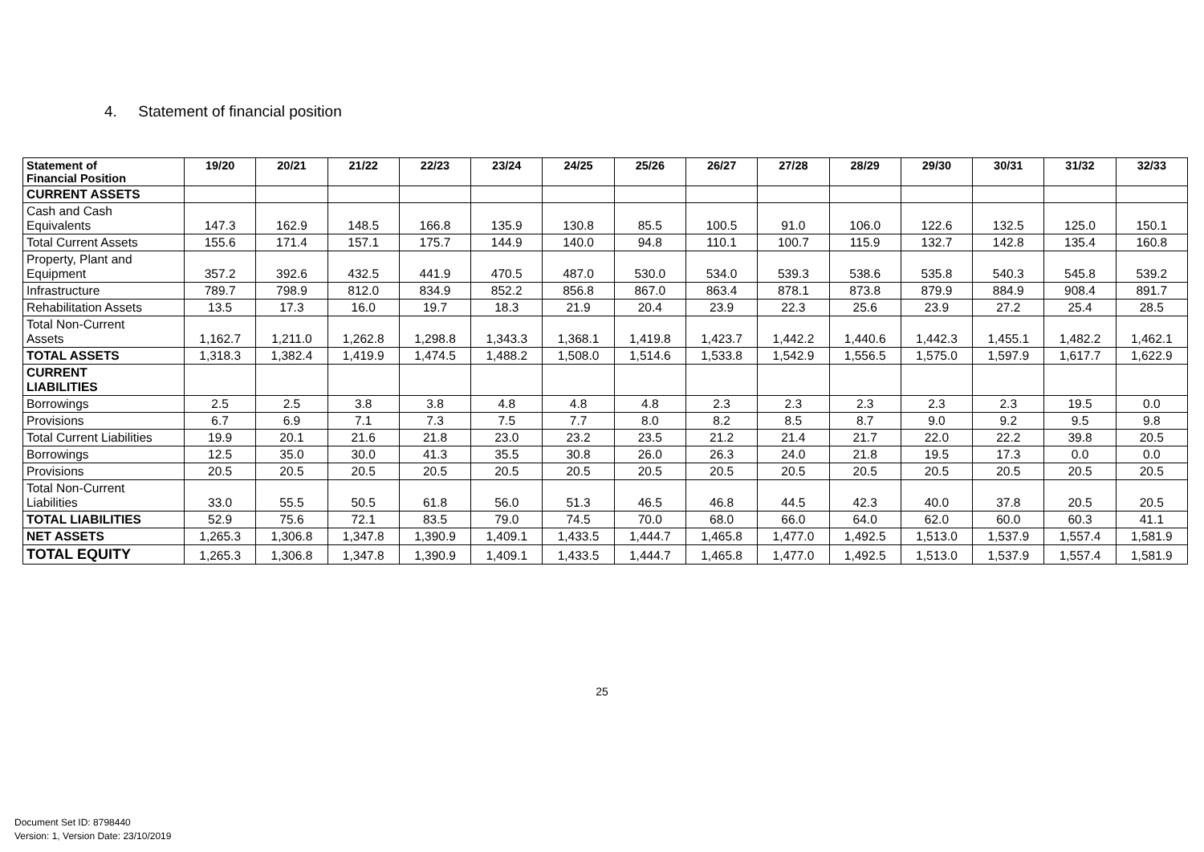4. Statement of financial position
| Statement of Financial Position | 19/20 | 20/21 | 21/22 | 22/23 | 23/24 | 24/25 | 25/26 | 26/27 | 27/28 | 28/29 | 29/30 | 30/31 | 31/32 | 32/33 |
| --- | --- | --- | --- | --- | --- | --- | --- | --- | --- | --- | --- | --- | --- | --- |
| CURRENT ASSETS | | | | | | | | | | | | | | |
| Cash and Cash Equivalents | 147.3 | 162.9 | 148.5 | 166.8 | 135.9 | 130.8 | 85.5 | 100.5 | 91.0 | 106.0 | 122.6 | 132.5 | 125.0 | 150.1 |
| Total Current Assets | 155.6 | 171.4 | 157.1 | 175.7 | 144.9 | 140.0 | 94.8 | 110.1 | 100.7 | 115.9 | 132.7 | 142.8 | 135.4 | 160.8 |
| Property, Plant and Equipment | 357.2 | 392.6 | 432.5 | 441.9 | 470.5 | 487.0 | 530.0 | 534.0 | 539.3 | 538.6 | 535.8 | 540.3 | 545.8 | 539.2 |
| Infrastructure | 789.7 | 798.9 | 812.0 | 834.9 | 852.2 | 856.8 | 867.0 | 863.4 | 878.1 | 873.8 | 879.9 | 884.9 | 908.4 | 891.7 |
| Rehabilitation Assets | 13.5 | 17.3 | 16.0 | 19.7 | 18.3 | 21.9 | 20.4 | 23.9 | 22.3 | 25.6 | 23.9 | 27.2 | 25.4 | 28.5 |
| Total Non-Current Assets | 1,162.7 | 1,211.0 | 1,262.8 | 1,298.8 | 1,343.3 | 1,368.1 | 1,419.8 | 1,423.7 | 1,442.2 | 1,440.6 | 1,442.3 | 1,455.1 | 1,482.2 | 1,462.1 |
| TOTAL ASSETS | 1,318.3 | 1,382.4 | 1,419.9 | 1,474.5 | 1,488.2 | 1,508.0 | 1,514.6 | 1,533.8 | 1,542.9 | 1,556.5 | 1,575.0 | 1,597.9 | 1,617.7 | 1,622.9 |
| CURRENT LIABILITIES | | | | | | | | | | | | | | |
| Borrowings | 2.5 | 2.5 | 3.8 | 3.8 | 4.8 | 4.8 | 4.8 | 2.3 | 2.3 | 2.3 | 2.3 | 2.3 | 19.5 | 0.0 |
| Provisions | 6.7 | 6.9 | 7.1 | 7.3 | 7.5 | 7.7 | 8.0 | 8.2 | 8.5 | 8.7 | 9.0 | 9.2 | 9.5 | 9.8 |
| Total Current Liabilities | 19.9 | 20.1 | 21.6 | 21.8 | 23.0 | 23.2 | 23.5 | 21.2 | 21.4 | 21.7 | 22.0 | 22.2 | 39.8 | 20.5 |
| Borrowings | 12.5 | 35.0 | 30.0 | 41.3 | 35.5 | 30.8 | 26.0 | 26.3 | 24.0 | 21.8 | 19.5 | 17.3 | 0.0 | 0.0 |
| Provisions | 20.5 | 20.5 | 20.5 | 20.5 | 20.5 | 20.5 | 20.5 | 20.5 | 20.5 | 20.5 | 20.5 | 20.5 | 20.5 | 20.5 |
| Total Non-Current Liabilities | 33.0 | 55.5 | 50.5 | 61.8 | 56.0 | 51.3 | 46.5 | 46.8 | 44.5 | 42.3 | 40.0 | 37.8 | 20.5 | 20.5 |
| TOTAL LIABILITIES | 52.9 | 75.6 | 72.1 | 83.5 | 79.0 | 74.5 | 70.0 | 68.0 | 66.0 | 64.0 | 62.0 | 60.0 | 60.3 | 41.1 |
| NET ASSETS | 1,265.3 | 1,306.8 | 1,347.8 | 1,390.9 | 1,409.1 | 1,433.5 | 1,444.7 | 1,465.8 | 1,477.0 | 1,492.5 | 1,513.0 | 1,537.9 | 1,557.4 | 1,581.9 |
| TOTAL EQUITY | 1,265.3 | 1,306.8 | 1,347.8 | 1,390.9 | 1,409.1 | 1,433.5 | 1,444.7 | 1,465.8 | 1,477.0 | 1,492.5 | 1,513.0 | 1,537.9 | 1,557.4 | 1,581.9 |
25
Document Set ID: 8798440
Version: 1, Version Date: 23/10/2019